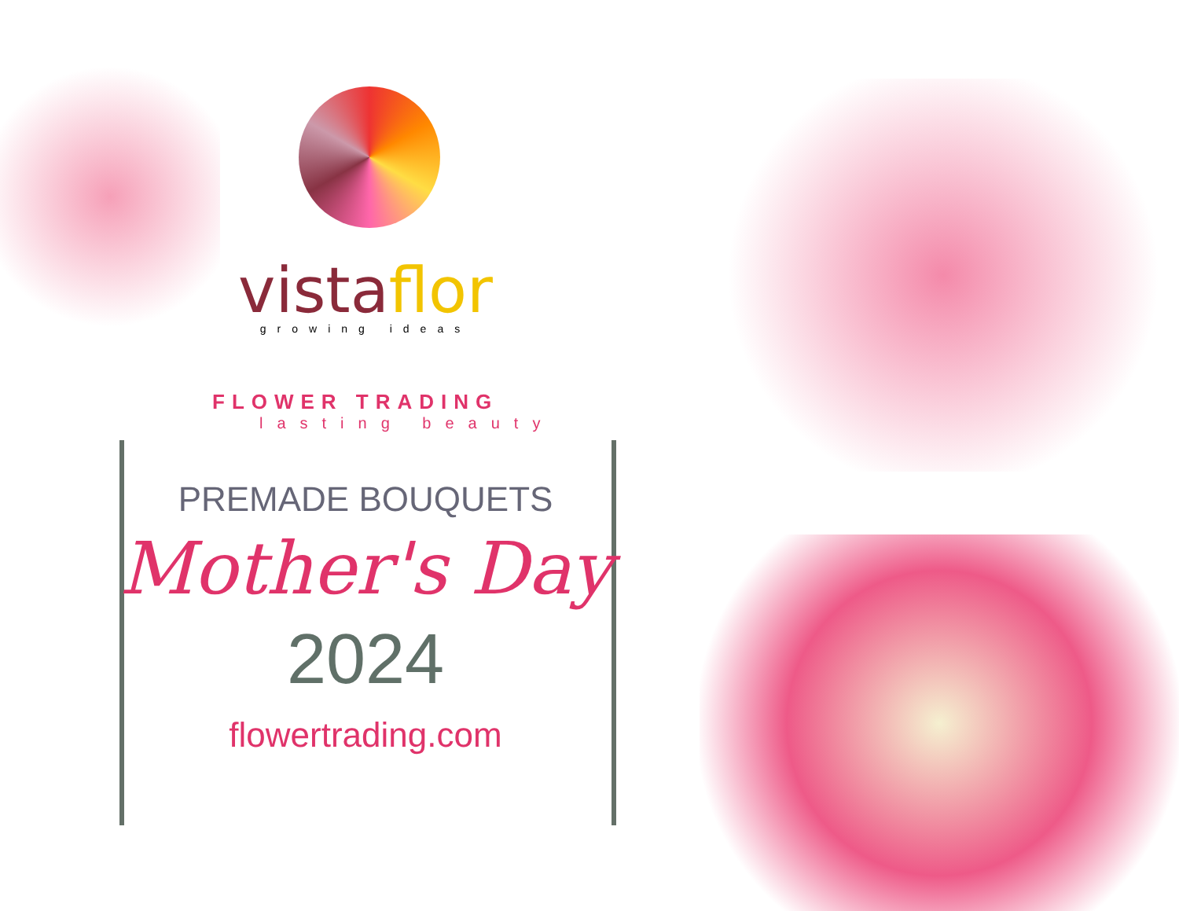vista flor
growing ideas
FLOWER TRADING
lasting beauty
PREMADE BOUQUETS
Mother's Day
2024
flowertrading.com